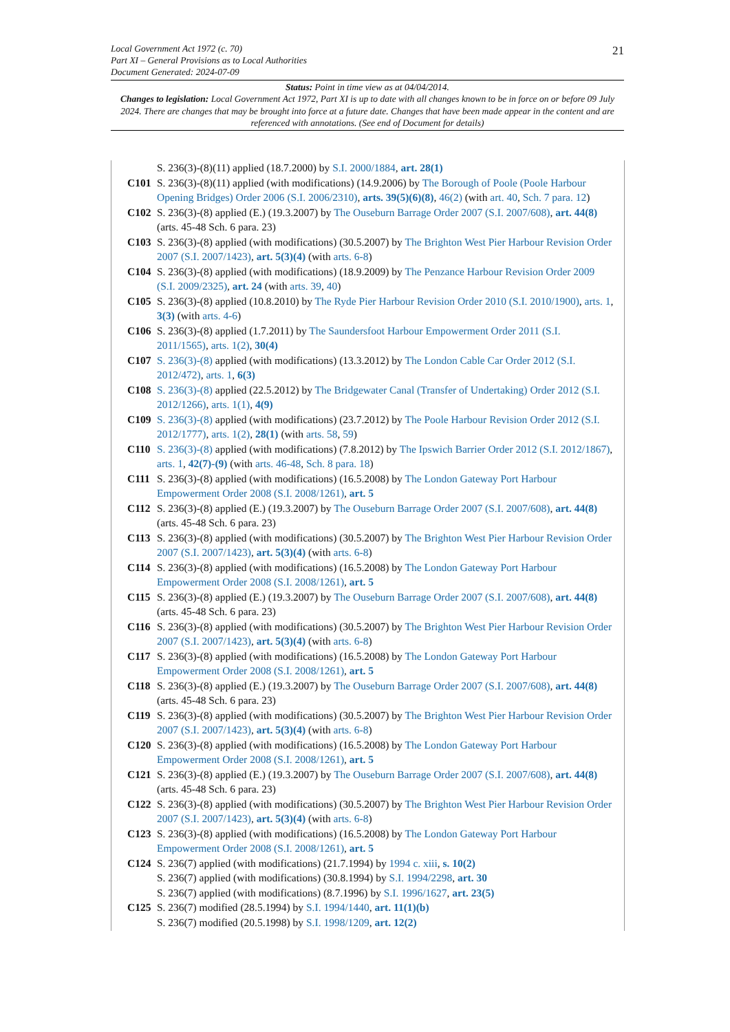Local Government Act 1972 (c. 70)
Part XI – General Provisions as to Local Authorities
Document Generated: 2024-07-09
21
Status: Point in time view as at 04/04/2014.
Changes to legislation: Local Government Act 1972, Part XI is up to date with all changes known to be in force on or before 09 July 2024. There are changes that may be brought into force at a future date. Changes that have been made appear in the content and are referenced with annotations. (See end of Document for details)
S. 236(3)-(8)(11) applied (18.7.2000) by S.I. 2000/1884, art. 28(1)
C101 S. 236(3)-(8)(11) applied (with modifications) (14.9.2006) by The Borough of Poole (Poole Harbour Opening Bridges) Order 2006 (S.I. 2006/2310), arts. 39(5)(6)(8), 46(2) (with art. 40, Sch. 7 para. 12)
C102 S. 236(3)-(8) applied (E.) (19.3.2007) by The Ouseburn Barrage Order 2007 (S.I. 2007/608), art. 44(8) (arts. 45-48 Sch. 6 para. 23)
C103 S. 236(3)-(8) applied (with modifications) (30.5.2007) by The Brighton West Pier Harbour Revision Order 2007 (S.I. 2007/1423), art. 5(3)(4) (with arts. 6-8)
C104 S. 236(3)-(8) applied (with modifications) (18.9.2009) by The Penzance Harbour Revision Order 2009 (S.I. 2009/2325), art. 24 (with arts. 39, 40)
C105 S. 236(3)-(8) applied (10.8.2010) by The Ryde Pier Harbour Revision Order 2010 (S.I. 2010/1900), arts. 1, 3(3) (with arts. 4-6)
C106 S. 236(3)-(8) applied (1.7.2011) by The Saundersfoot Harbour Empowerment Order 2011 (S.I. 2011/1565), arts. 1(2), 30(4)
C107 S. 236(3)-(8) applied (with modifications) (13.3.2012) by The London Cable Car Order 2012 (S.I. 2012/472), arts. 1, 6(3)
C108 S. 236(3)-(8) applied (22.5.2012) by The Bridgewater Canal (Transfer of Undertaking) Order 2012 (S.I. 2012/1266), arts. 1(1), 4(9)
C109 S. 236(3)-(8) applied (with modifications) (23.7.2012) by The Poole Harbour Revision Order 2012 (S.I. 2012/1777), arts. 1(2), 28(1) (with arts. 58, 59)
C110 S. 236(3)-(8) applied (with modifications) (7.8.2012) by The Ipswich Barrier Order 2012 (S.I. 2012/1867), arts. 1, 42(7)-(9) (with arts. 46-48, Sch. 8 para. 18)
C111 S. 236(3)-(8) applied (with modifications) (16.5.2008) by The London Gateway Port Harbour Empowerment Order 2008 (S.I. 2008/1261), art. 5
C112 S. 236(3)-(8) applied (E.) (19.3.2007) by The Ouseburn Barrage Order 2007 (S.I. 2007/608), art. 44(8) (arts. 45-48 Sch. 6 para. 23)
C113 S. 236(3)-(8) applied (with modifications) (30.5.2007) by The Brighton West Pier Harbour Revision Order 2007 (S.I. 2007/1423), art. 5(3)(4) (with arts. 6-8)
C114 S. 236(3)-(8) applied (with modifications) (16.5.2008) by The London Gateway Port Harbour Empowerment Order 2008 (S.I. 2008/1261), art. 5
C115 S. 236(3)-(8) applied (E.) (19.3.2007) by The Ouseburn Barrage Order 2007 (S.I. 2007/608), art. 44(8) (arts. 45-48 Sch. 6 para. 23)
C116 S. 236(3)-(8) applied (with modifications) (30.5.2007) by The Brighton West Pier Harbour Revision Order 2007 (S.I. 2007/1423), art. 5(3)(4) (with arts. 6-8)
C117 S. 236(3)-(8) applied (with modifications) (16.5.2008) by The London Gateway Port Harbour Empowerment Order 2008 (S.I. 2008/1261), art. 5
C118 S. 236(3)-(8) applied (E.) (19.3.2007) by The Ouseburn Barrage Order 2007 (S.I. 2007/608), art. 44(8) (arts. 45-48 Sch. 6 para. 23)
C119 S. 236(3)-(8) applied (with modifications) (30.5.2007) by The Brighton West Pier Harbour Revision Order 2007 (S.I. 2007/1423), art. 5(3)(4) (with arts. 6-8)
C120 S. 236(3)-(8) applied (with modifications) (16.5.2008) by The London Gateway Port Harbour Empowerment Order 2008 (S.I. 2008/1261), art. 5
C121 S. 236(3)-(8) applied (E.) (19.3.2007) by The Ouseburn Barrage Order 2007 (S.I. 2007/608), art. 44(8) (arts. 45-48 Sch. 6 para. 23)
C122 S. 236(3)-(8) applied (with modifications) (30.5.2007) by The Brighton West Pier Harbour Revision Order 2007 (S.I. 2007/1423), art. 5(3)(4) (with arts. 6-8)
C123 S. 236(3)-(8) applied (with modifications) (16.5.2008) by The London Gateway Port Harbour Empowerment Order 2008 (S.I. 2008/1261), art. 5
C124 S. 236(7) applied (with modifications) (21.7.1994) by 1994 c. xiii, s. 10(2)
S. 236(7) applied (with modifications) (30.8.1994) by S.I. 1994/2298, art. 30
S. 236(7) applied (with modifications) (8.7.1996) by S.I. 1996/1627, art. 23(5)
C125 S. 236(7) modified (28.5.1994) by S.I. 1994/1440, art. 11(1)(b)
S. 236(7) modified (20.5.1998) by S.I. 1998/1209, art. 12(2)